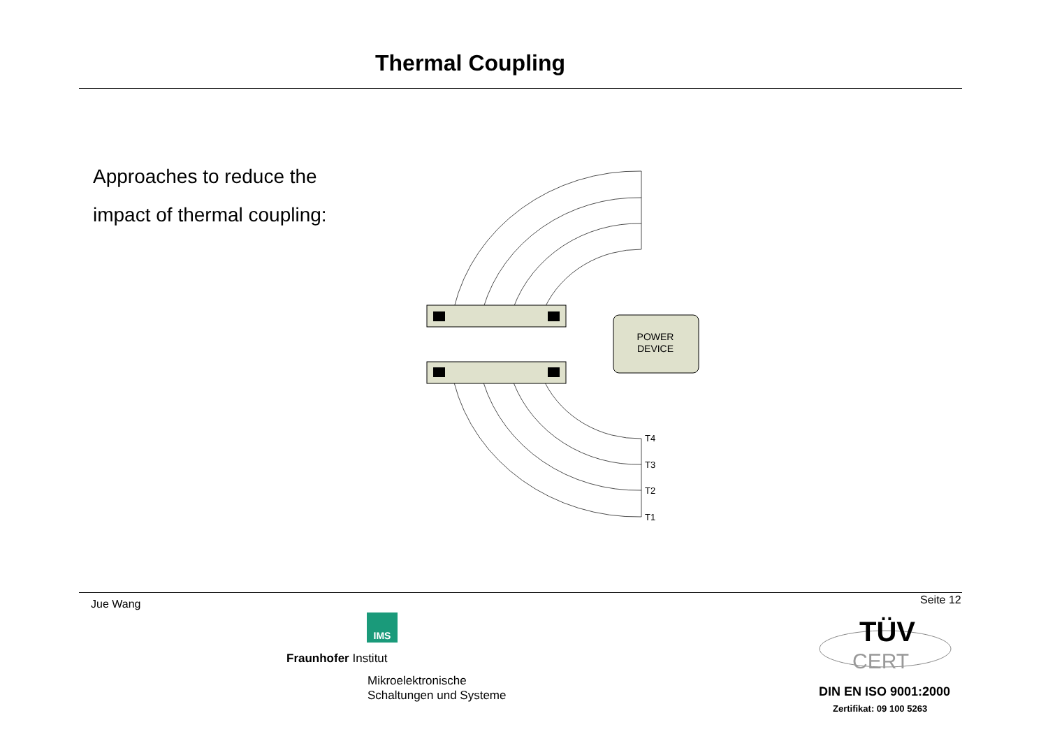Thermal Coupling
Approaches to reduce the
impact of thermal coupling:
POWER
DEVICE
T4
T3
T2
T1
IMS
Jue Wang Seite 12
Fraunhofer Institut
Mikroelektronische
Schaltungen und Systeme
TÜV
CERT
DIN EN ISO 9001:2000
Zertifikat: 09 100 5263